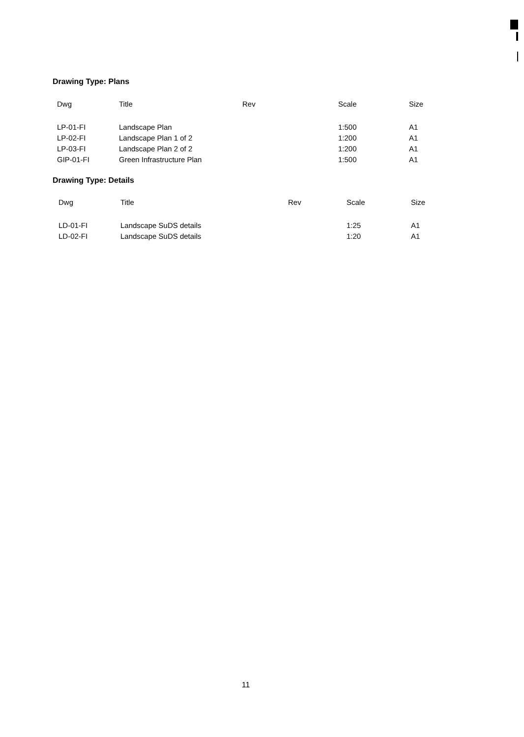Drawing Type: Plans
| Dwg | Title | Rev | Scale | Size |
| --- | --- | --- | --- | --- |
| LP-01-FI | Landscape Plan | | 1:500 | A1 |
| LP-02-FI | Landscape Plan 1 of 2 | | 1:200 | A1 |
| LP-03-FI | Landscape Plan 2 of 2 | | 1:200 | A1 |
| GIP-01-FI | Green Infrastructure Plan | | 1:500 | A1 |
Drawing Type: Details
| Dwg | Title | Rev | Scale | Size |
| --- | --- | --- | --- | --- |
| LD-01-FI | Landscape SuDS details | | 1:25 | A1 |
| LD-02-FI | Landscape SuDS details | | 1:20 | A1 |
11